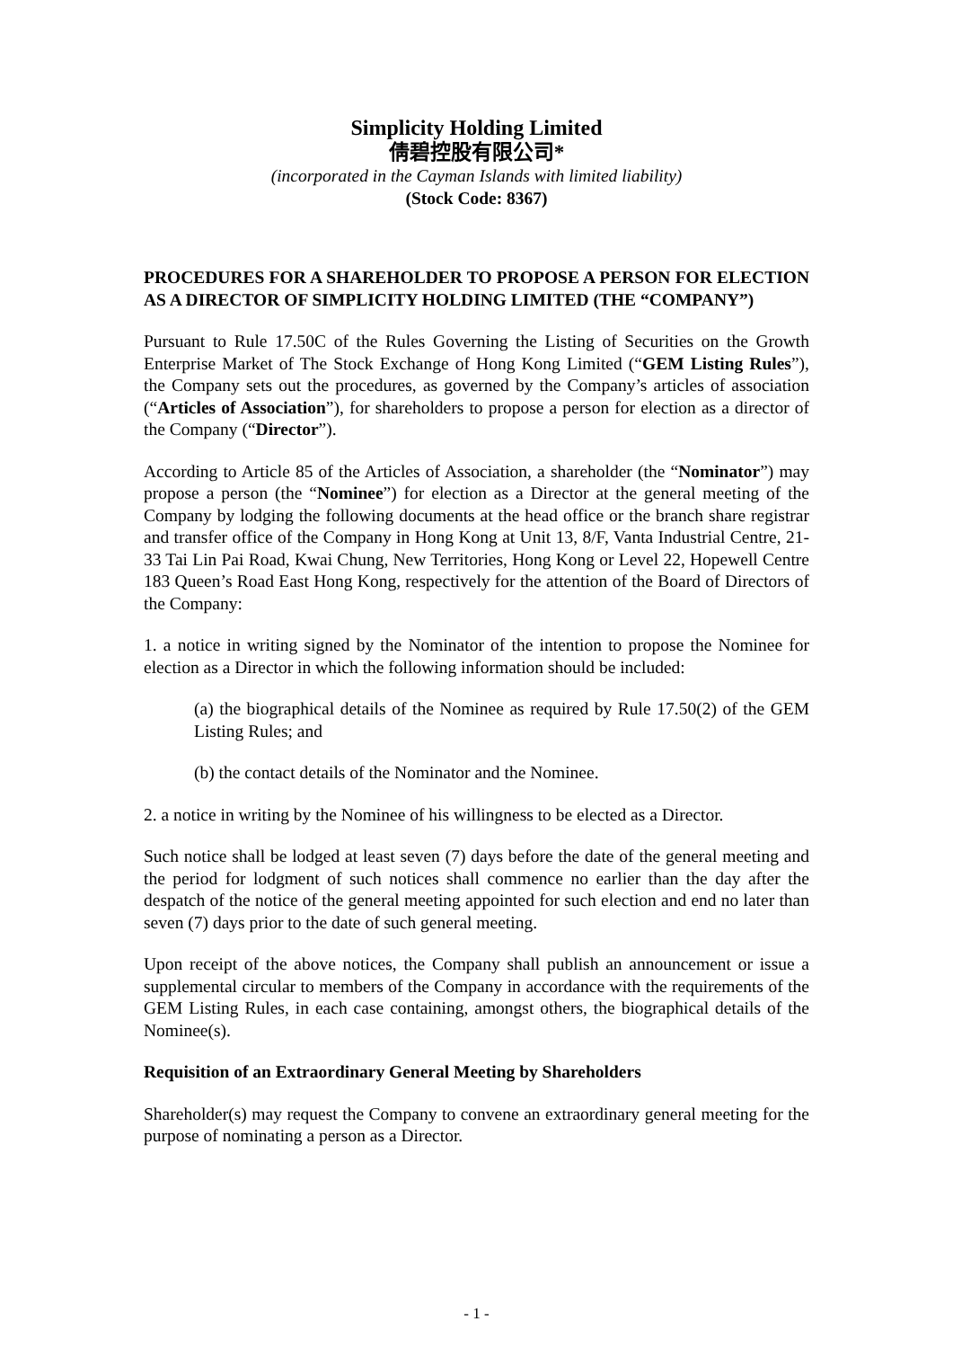Simplicity Holding Limited
倩碧控股有限公司*
(incorporated in the Cayman Islands with limited liability)
(Stock Code: 8367)
PROCEDURES FOR A SHAREHOLDER TO PROPOSE A PERSON FOR ELECTION AS A DIRECTOR OF SIMPLICITY HOLDING LIMITED (THE “COMPANY”)
Pursuant to Rule 17.50C of the Rules Governing the Listing of Securities on the Growth Enterprise Market of The Stock Exchange of Hong Kong Limited (“GEM Listing Rules”), the Company sets out the procedures, as governed by the Company’s articles of association (“Articles of Association”), for shareholders to propose a person for election as a director of the Company (“Director”).
According to Article 85 of the Articles of Association, a shareholder (the “Nominator”) may propose a person (the “Nominee”) for election as a Director at the general meeting of the Company by lodging the following documents at the head office or the branch share registrar and transfer office of the Company in Hong Kong at Unit 13, 8/F, Vanta Industrial Centre, 21-33 Tai Lin Pai Road, Kwai Chung, New Territories, Hong Kong or Level 22, Hopewell Centre 183 Queen’s Road East Hong Kong, respectively for the attention of the Board of Directors of the Company:
1. a notice in writing signed by the Nominator of the intention to propose the Nominee for election as a Director in which the following information should be included:
(a) the biographical details of the Nominee as required by Rule 17.50(2) of the GEM Listing Rules; and
(b) the contact details of the Nominator and the Nominee.
2. a notice in writing by the Nominee of his willingness to be elected as a Director.
Such notice shall be lodged at least seven (7) days before the date of the general meeting and the period for lodgment of such notices shall commence no earlier than the day after the despatch of the notice of the general meeting appointed for such election and end no later than seven (7) days prior to the date of such general meeting.
Upon receipt of the above notices, the Company shall publish an announcement or issue a supplemental circular to members of the Company in accordance with the requirements of the GEM Listing Rules, in each case containing, amongst others, the biographical details of the Nominee(s).
Requisition of an Extraordinary General Meeting by Shareholders
Shareholder(s) may request the Company to convene an extraordinary general meeting for the purpose of nominating a person as a Director.
- 1 -